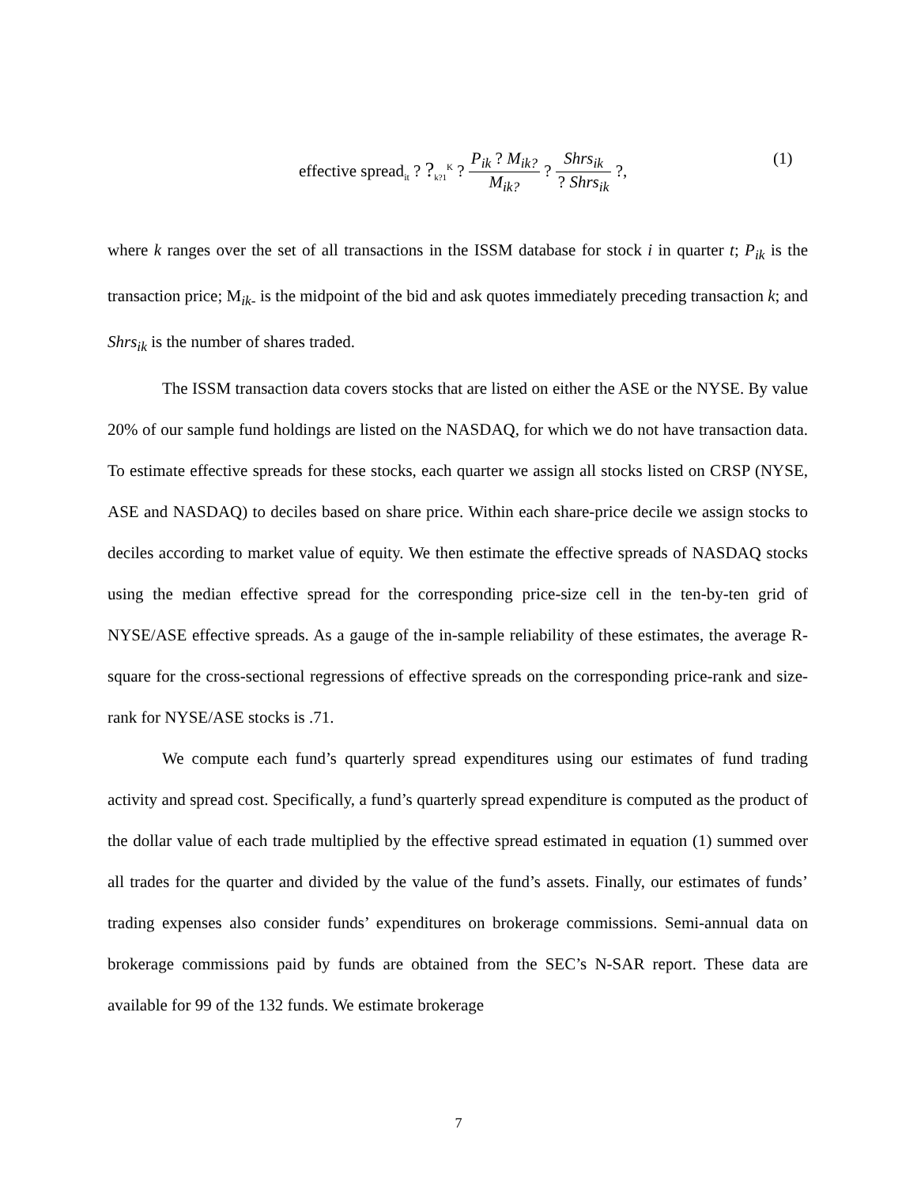effective spread<sub>it</sub> ? ?<sub>k?1</sub><sup>K</sup> ?
| P<sub>ik</sub> ? M<sub>ik?</sub> |
| M<sub>ik?</sub> |
?
| Shrs<sub>ik</sub> |
| ? Shrs<sub>ik</sub> |
?,
(1)
where k ranges over the set of all transactions in the ISSM database for stock i in quarter t; P<sub>ik</sub> is the transaction price; M<sub>ik-</sub> is the midpoint of the bid and ask quotes immediately preceding transaction k; and Shrs<sub>ik</sub> is the number of shares traded.
The ISSM transaction data covers stocks that are listed on either the ASE or the NYSE. By value 20% of our sample fund holdings are listed on the NASDAQ, for which we do not have transaction data. To estimate effective spreads for these stocks, each quarter we assign all stocks listed on CRSP (NYSE, ASE and NASDAQ) to deciles based on share price. Within each share-price decile we assign stocks to deciles according to market value of equity. We then estimate the effective spreads of NASDAQ stocks using the median effective spread for the corresponding price-size cell in the ten-by-ten grid of NYSE/ASE effective spreads. As a gauge of the in-sample reliability of these estimates, the average R-square for the cross-sectional regressions of effective spreads on the corresponding price-rank and size-rank for NYSE/ASE stocks is .71.
We compute each fund’s quarterly spread expenditures using our estimates of fund trading activity and spread cost. Specifically, a fund’s quarterly spread expenditure is computed as the product of the dollar value of each trade multiplied by the effective spread estimated in equation (1) summed over all trades for the quarter and divided by the value of the fund’s assets. Finally, our estimates of funds’ trading expenses also consider funds’ expenditures on brokerage commissions. Semi-annual data on brokerage commissions paid by funds are obtained from the SEC’s N-SAR report. These data are available for 99 of the 132 funds. We estimate brokerage
7